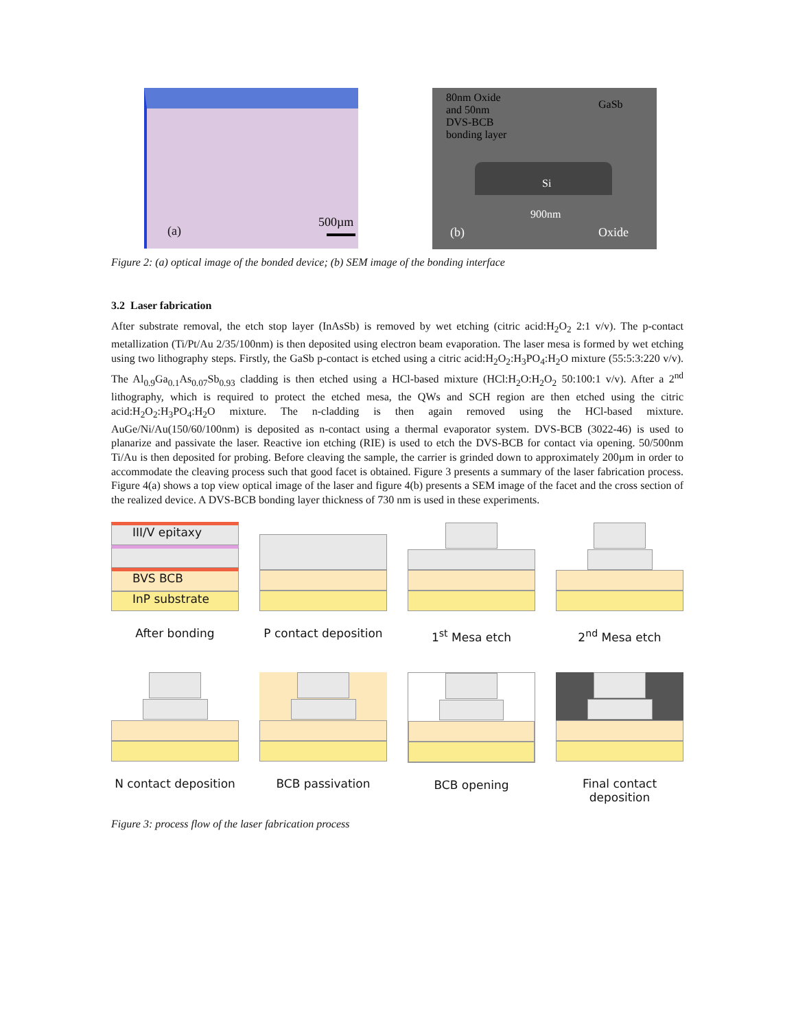(a)
500µm
80nm Oxide
and 50nm
DVS-BCB
bonding layer
GaSb
Si
900nm
(b) Oxide
Figure 2: (a) optical image of the bonded device; (b) SEM image of the bonding interface
3.2 Laser fabrication
After substrate removal, the etch stop layer (InAsSb) is removed by wet etching (citric acid:H<sub>2</sub>O<sub>2</sub> 2:1 v/v). The p-contact metallization (Ti/Pt/Au 2/35/100nm) is then deposited using electron beam evaporation. The laser mesa is formed by wet etching using two lithography steps. Firstly, the GaSb p-contact is etched using a citric acid:H<sub>2</sub>O<sub>2</sub>:H<sub>3</sub>PO<sub>4</sub>:H<sub>2</sub>O mixture (55:5:3:220 v/v). The Al<sub>0.9</sub>Ga<sub>0.1</sub>As<sub>0.07</sub>Sb<sub>0.93</sub> cladding is then etched using a HCl-based mixture (HCl:H<sub>2</sub>O:H<sub>2</sub>O<sub>2</sub> 50:100:1 v/v). After a 2<sup>nd</sup> lithography, which is required to protect the etched mesa, the QWs and SCH region are then etched using the citric acid:H<sub>2</sub>O<sub>2</sub>:H<sub>3</sub>PO<sub>4</sub>:H<sub>2</sub>O mixture. The n-cladding is then again removed using the HCl-based mixture. AuGe/Ni/Au(150/60/100nm) is deposited as n-contact using a thermal evaporator system. DVS-BCB (3022-46) is used to planarize and passivate the laser. Reactive ion etching (RIE) is used to etch the DVS-BCB for contact via opening. 50/500nm Ti/Au is then deposited for probing. Before cleaving the sample, the carrier is grinded down to approximately 200µm in order to accommodate the cleaving process such that good facet is obtained. Figure 3 presents a summary of the laser fabrication process. Figure 4(a) shows a top view optical image of the laser and figure 4(b) presents a SEM image of the facet and the cross section of the realized device. A DVS-BCB bonding layer thickness of 730 nm is used in these experiments.
III/V epitaxy
BVS BCB
InP substrate
After bonding
P contact deposition
1<sup>st</sup> Mesa etch
2<sup>nd</sup> Mesa etch
N contact deposition
BCB passivation
BCB opening
Final contact deposition
Figure 3: process flow of the laser fabrication process